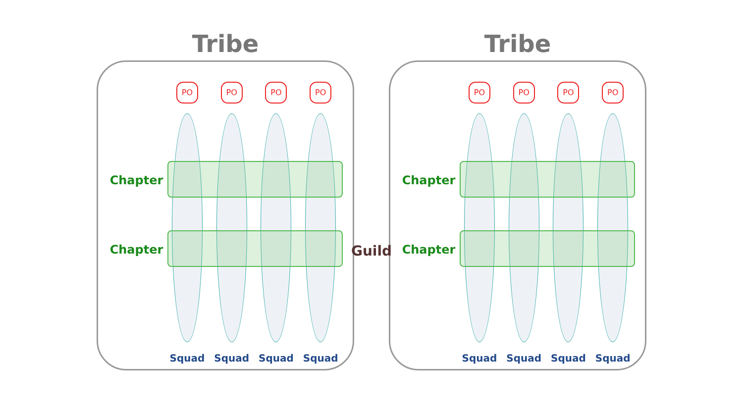Tribe
Chapter
Chapter
PO
Squad
PO
Squad
PO
Squad
PO
Squad
Tribe
Chapter
Chapter
PO
Squad
PO
Squad
PO
Squad
PO
Squad
Guild